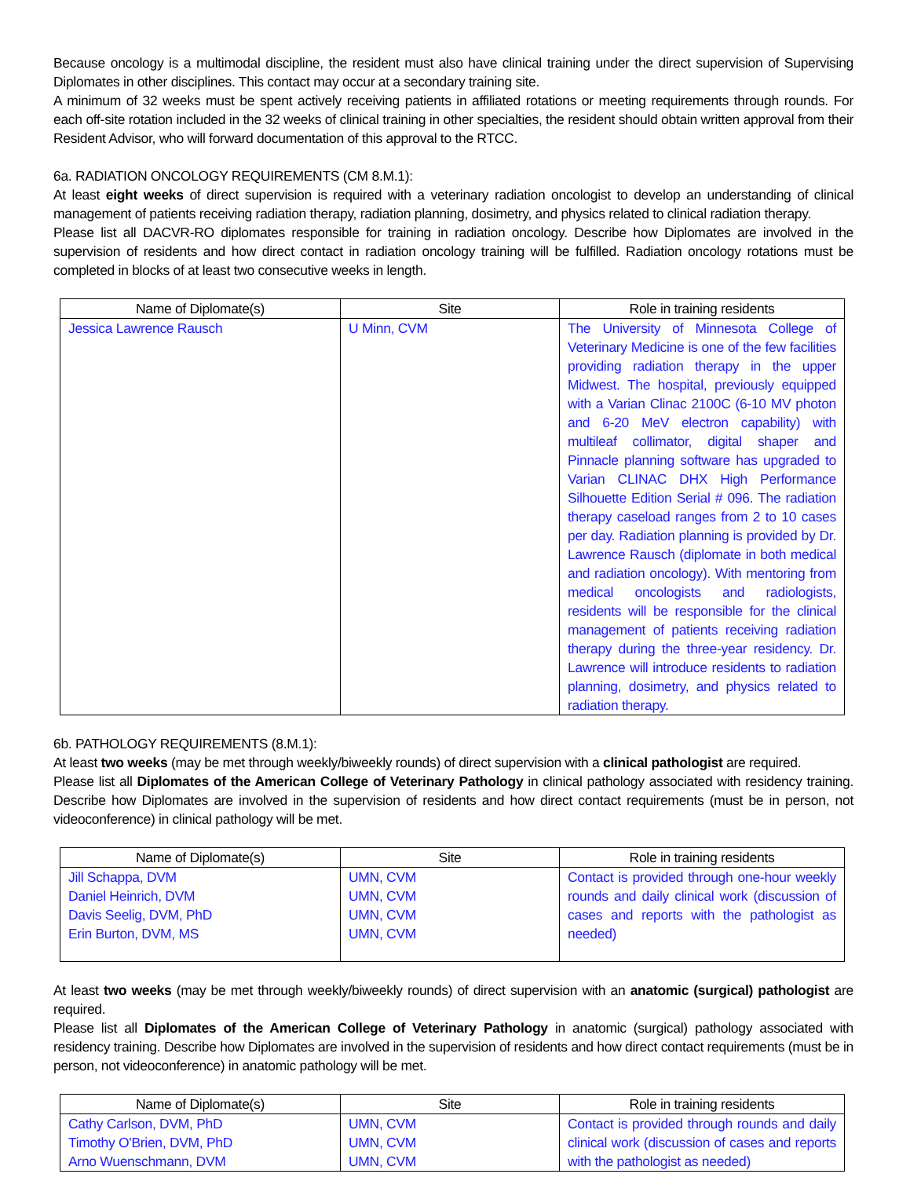Because oncology is a multimodal discipline, the resident must also have clinical training under the direct supervision of Supervising Diplomates in other disciplines. This contact may occur at a secondary training site.
A minimum of 32 weeks must be spent actively receiving patients in affiliated rotations or meeting requirements through rounds. For each off-site rotation included in the 32 weeks of clinical training in other specialties, the resident should obtain written approval from their Resident Advisor, who will forward documentation of this approval to the RTCC.
6a. RADIATION ONCOLOGY REQUIREMENTS (CM 8.M.1):
At least eight weeks of direct supervision is required with a veterinary radiation oncologist to develop an understanding of clinical management of patients receiving radiation therapy, radiation planning, dosimetry, and physics related to clinical radiation therapy.
Please list all DACVR-RO diplomates responsible for training in radiation oncology. Describe how Diplomates are involved in the supervision of residents and how direct contact in radiation oncology training will be fulfilled. Radiation oncology rotations must be completed in blocks of at least two consecutive weeks in length.
| Name of Diplomate(s) | Site | Role in training residents |
| --- | --- | --- |
| Jessica Lawrence Rausch | U Minn, CVM | The University of Minnesota College of Veterinary Medicine is one of the few facilities providing radiation therapy in the upper Midwest. The hospital, previously equipped with a Varian Clinac 2100C (6-10 MV photon and 6-20 MeV electron capability) with multileaf collimator, digital shaper and Pinnacle planning software has upgraded to Varian CLINAC DHX High Performance Silhouette Edition Serial # 096. The radiation therapy caseload ranges from 2 to 10 cases per day. Radiation planning is provided by Dr. Lawrence Rausch (diplomate in both medical and radiation oncology). With mentoring from medical oncologists and radiologists, residents will be responsible for the clinical management of patients receiving radiation therapy during the three-year residency. Dr. Lawrence will introduce residents to radiation planning, dosimetry, and physics related to radiation therapy. |
6b. PATHOLOGY REQUIREMENTS (8.M.1):
At least two weeks (may be met through weekly/biweekly rounds) of direct supervision with a clinical pathologist are required.
Please list all Diplomates of the American College of Veterinary Pathology in clinical pathology associated with residency training. Describe how Diplomates are involved in the supervision of residents and how direct contact requirements (must be in person, not videoconference) in clinical pathology will be met.
| Name of Diplomate(s) | Site | Role in training residents |
| --- | --- | --- |
| Jill Schappa, DVM Daniel Heinrich, DVM Davis Seelig, DVM, PhD Erin Burton, DVM, MS | UMN, CVM UMN, CVM UMN, CVM UMN, CVM | Contact is provided through one-hour weekly rounds and daily clinical work (discussion of cases and reports with the pathologist as needed) |
At least two weeks (may be met through weekly/biweekly rounds) of direct supervision with an anatomic (surgical) pathologist are required.
Please list all Diplomates of the American College of Veterinary Pathology in anatomic (surgical) pathology associated with residency training. Describe how Diplomates are involved in the supervision of residents and how direct contact requirements (must be in person, not videoconference) in anatomic pathology will be met.
| Name of Diplomate(s) | Site | Role in training residents |
| --- | --- | --- |
| Cathy Carlson, DVM, PhD Timothy O'Brien, DVM, PhD Arno Wuenschmann, DVM | UMN, CVM UMN, CVM UMN, CVM | Contact is provided through rounds and daily clinical work (discussion of cases and reports with the pathologist as needed) |